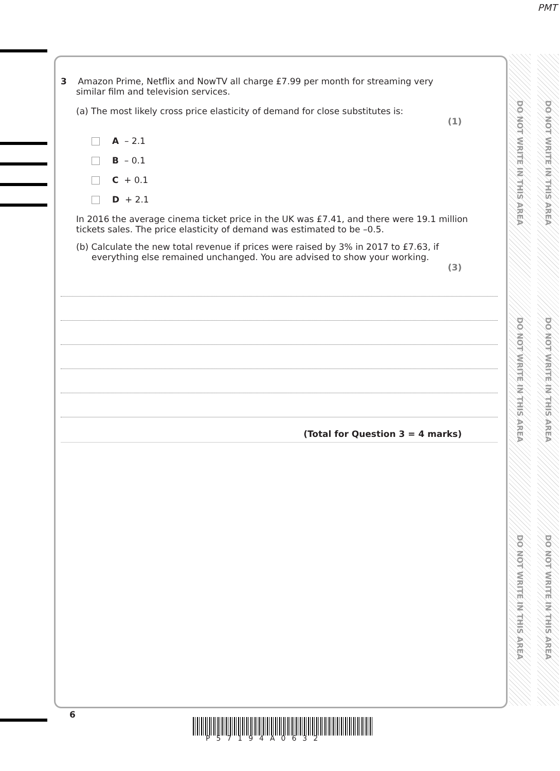PMT
3 Amazon Prime, Netflix and NowTV all charge £7.99 per month for streaming very
similar film and television services.
(a) The most likely cross price elasticity of demand for close substitutes is:
(1)
A – 2.1
B – 0.1
C + 0.1
D + 2.1
In 2016 the average cinema ticket price in the UK was £7.41, and there were 19.1 million tickets sales. The price elasticity of demand was estimated to be –0.5.
(b) Calculate the new total revenue if prices were raised by 3% in 2017 to £7.63, if
everything else remained unchanged. You are advised to show your working.
(3)
(Total for Question 3 = 4 marks)
DO NOT WRITE IN THIS AREA
DO NOT WRITE IN THIS AREA
DO NOT WRITE IN THIS AREA
DO NOT WRITE IN THIS AREA
DO NOT WRITE IN THIS AREA
DO NOT WRITE IN THIS AREA
6
P57194A0632